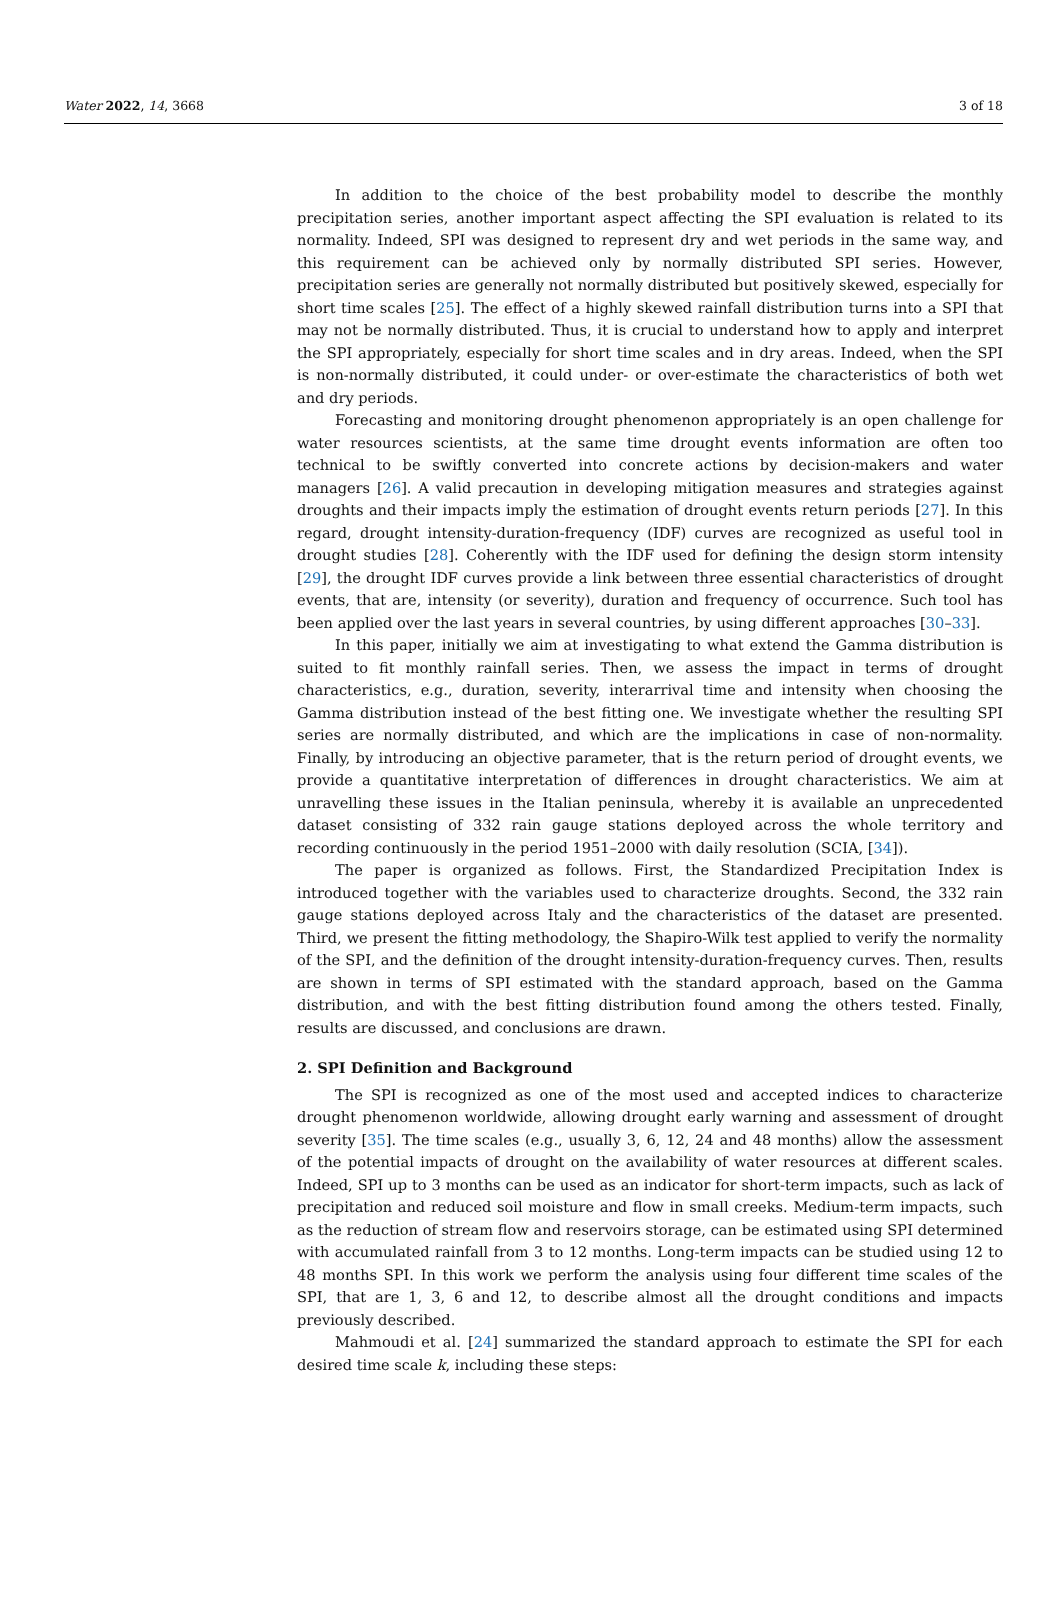Water 2022, 14, 3668 3 of 18
In addition to the choice of the best probability model to describe the monthly precipitation series, another important aspect affecting the SPI evaluation is related to its normality. Indeed, SPI was designed to represent dry and wet periods in the same way, and this requirement can be achieved only by normally distributed SPI series. However, precipitation series are generally not normally distributed but positively skewed, especially for short time scales [25]. The effect of a highly skewed rainfall distribution turns into a SPI that may not be normally distributed. Thus, it is crucial to understand how to apply and interpret the SPI appropriately, especially for short time scales and in dry areas. Indeed, when the SPI is non-normally distributed, it could under- or over-estimate the characteristics of both wet and dry periods.
Forecasting and monitoring drought phenomenon appropriately is an open challenge for water resources scientists, at the same time drought events information are often too technical to be swiftly converted into concrete actions by decision-makers and water managers [26]. A valid precaution in developing mitigation measures and strategies against droughts and their impacts imply the estimation of drought events return periods [27]. In this regard, drought intensity-duration-frequency (IDF) curves are recognized as useful tool in drought studies [28]. Coherently with the IDF used for defining the design storm intensity [29], the drought IDF curves provide a link between three essential characteristics of drought events, that are, intensity (or severity), duration and frequency of occurrence. Such tool has been applied over the last years in several countries, by using different approaches [30–33].
In this paper, initially we aim at investigating to what extend the Gamma distribution is suited to fit monthly rainfall series. Then, we assess the impact in terms of drought characteristics, e.g., duration, severity, interarrival time and intensity when choosing the Gamma distribution instead of the best fitting one. We investigate whether the resulting SPI series are normally distributed, and which are the implications in case of non-normality. Finally, by introducing an objective parameter, that is the return period of drought events, we provide a quantitative interpretation of differences in drought characteristics. We aim at unravelling these issues in the Italian peninsula, whereby it is available an unprecedented dataset consisting of 332 rain gauge stations deployed across the whole territory and recording continuously in the period 1951–2000 with daily resolution (SCIA, [34]).
The paper is organized as follows. First, the Standardized Precipitation Index is introduced together with the variables used to characterize droughts. Second, the 332 rain gauge stations deployed across Italy and the characteristics of the dataset are presented. Third, we present the fitting methodology, the Shapiro-Wilk test applied to verify the normality of the SPI, and the definition of the drought intensity-duration-frequency curves. Then, results are shown in terms of SPI estimated with the standard approach, based on the Gamma distribution, and with the best fitting distribution found among the others tested. Finally, results are discussed, and conclusions are drawn.
2. SPI Definition and Background
The SPI is recognized as one of the most used and accepted indices to characterize drought phenomenon worldwide, allowing drought early warning and assessment of drought severity [35]. The time scales (e.g., usually 3, 6, 12, 24 and 48 months) allow the assessment of the potential impacts of drought on the availability of water resources at different scales. Indeed, SPI up to 3 months can be used as an indicator for short-term impacts, such as lack of precipitation and reduced soil moisture and flow in small creeks. Medium-term impacts, such as the reduction of stream flow and reservoirs storage, can be estimated using SPI determined with accumulated rainfall from 3 to 12 months. Long-term impacts can be studied using 12 to 48 months SPI. In this work we perform the analysis using four different time scales of the SPI, that are 1, 3, 6 and 12, to describe almost all the drought conditions and impacts previously described.
Mahmoudi et al. [24] summarized the standard approach to estimate the SPI for each desired time scale k, including these steps: